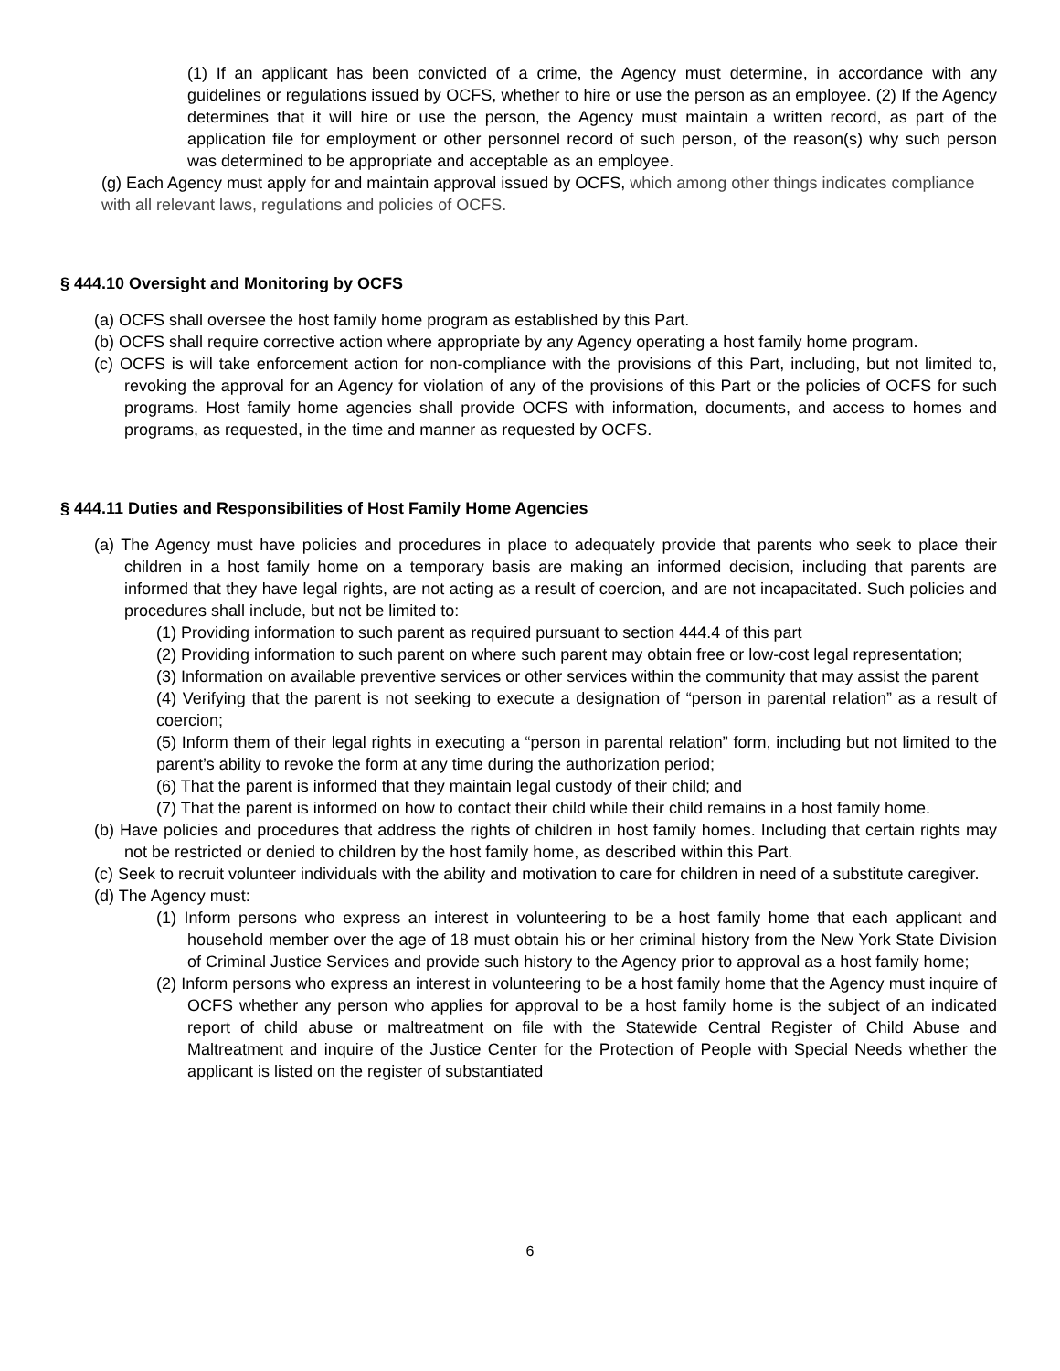(1) If an applicant has been convicted of a crime, the Agency must determine, in accordance with any guidelines or regulations issued by OCFS, whether to hire or use the person as an employee. (2) If the Agency determines that it will hire or use the person, the Agency must maintain a written record, as part of the application file for employment or other personnel record of such person, of the reason(s) why such person was determined to be appropriate and acceptable as an employee.
(g) Each Agency must apply for and maintain approval issued by OCFS, which among other things indicates compliance with all relevant laws, regulations and policies of OCFS.
§ 444.10 Oversight and Monitoring by OCFS
(a) OCFS shall oversee the host family home program as established by this Part.
(b) OCFS shall require corrective action where appropriate by any Agency operating a host family home program.
(c) OCFS is will take enforcement action for non-compliance with the provisions of this Part, including, but not limited to, revoking the approval for an Agency for violation of any of the provisions of this Part or the policies of OCFS for such programs. Host family home agencies shall provide OCFS with information, documents, and access to homes and programs, as requested, in the time and manner as requested by OCFS.
§ 444.11 Duties and Responsibilities of Host Family Home Agencies
(a) The Agency must have policies and procedures in place to adequately provide that parents who seek to place their children in a host family home on a temporary basis are making an informed decision, including that parents are informed that they have legal rights, are not acting as a result of coercion, and are not incapacitated. Such policies and procedures shall include, but not be limited to:
(1) Providing information to such parent as required pursuant to section 444.4 of this part
(2) Providing information to such parent on where such parent may obtain free or low-cost legal representation;
(3) Information on available preventive services or other services within the community that may assist the parent
(4) Verifying that the parent is not seeking to execute a designation of “person in parental relation” as a result of coercion;
(5) Inform them of their legal rights in executing a “person in parental relation” form, including but not limited to the parent’s ability to revoke the form at any time during the authorization period;
(6) That the parent is informed that they maintain legal custody of their child; and
(7) That the parent is informed on how to contact their child while their child remains in a host family home.
(b) Have policies and procedures that address the rights of children in host family homes. Including that certain rights may not be restricted or denied to children by the host family home, as described within this Part.
(c) Seek to recruit volunteer individuals with the ability and motivation to care for children in need of a substitute caregiver.
(d) The Agency must:
(1) Inform persons who express an interest in volunteering to be a host family home that each applicant and household member over the age of 18 must obtain his or her criminal history from the New York State Division of Criminal Justice Services and provide such history to the Agency prior to approval as a host family home;
(2) Inform persons who express an interest in volunteering to be a host family home that the Agency must inquire of OCFS whether any person who applies for approval to be a host family home is the subject of an indicated report of child abuse or maltreatment on file with the Statewide Central Register of Child Abuse and Maltreatment and inquire of the Justice Center for the Protection of People with Special Needs whether the applicant is listed on the register of substantiated
6